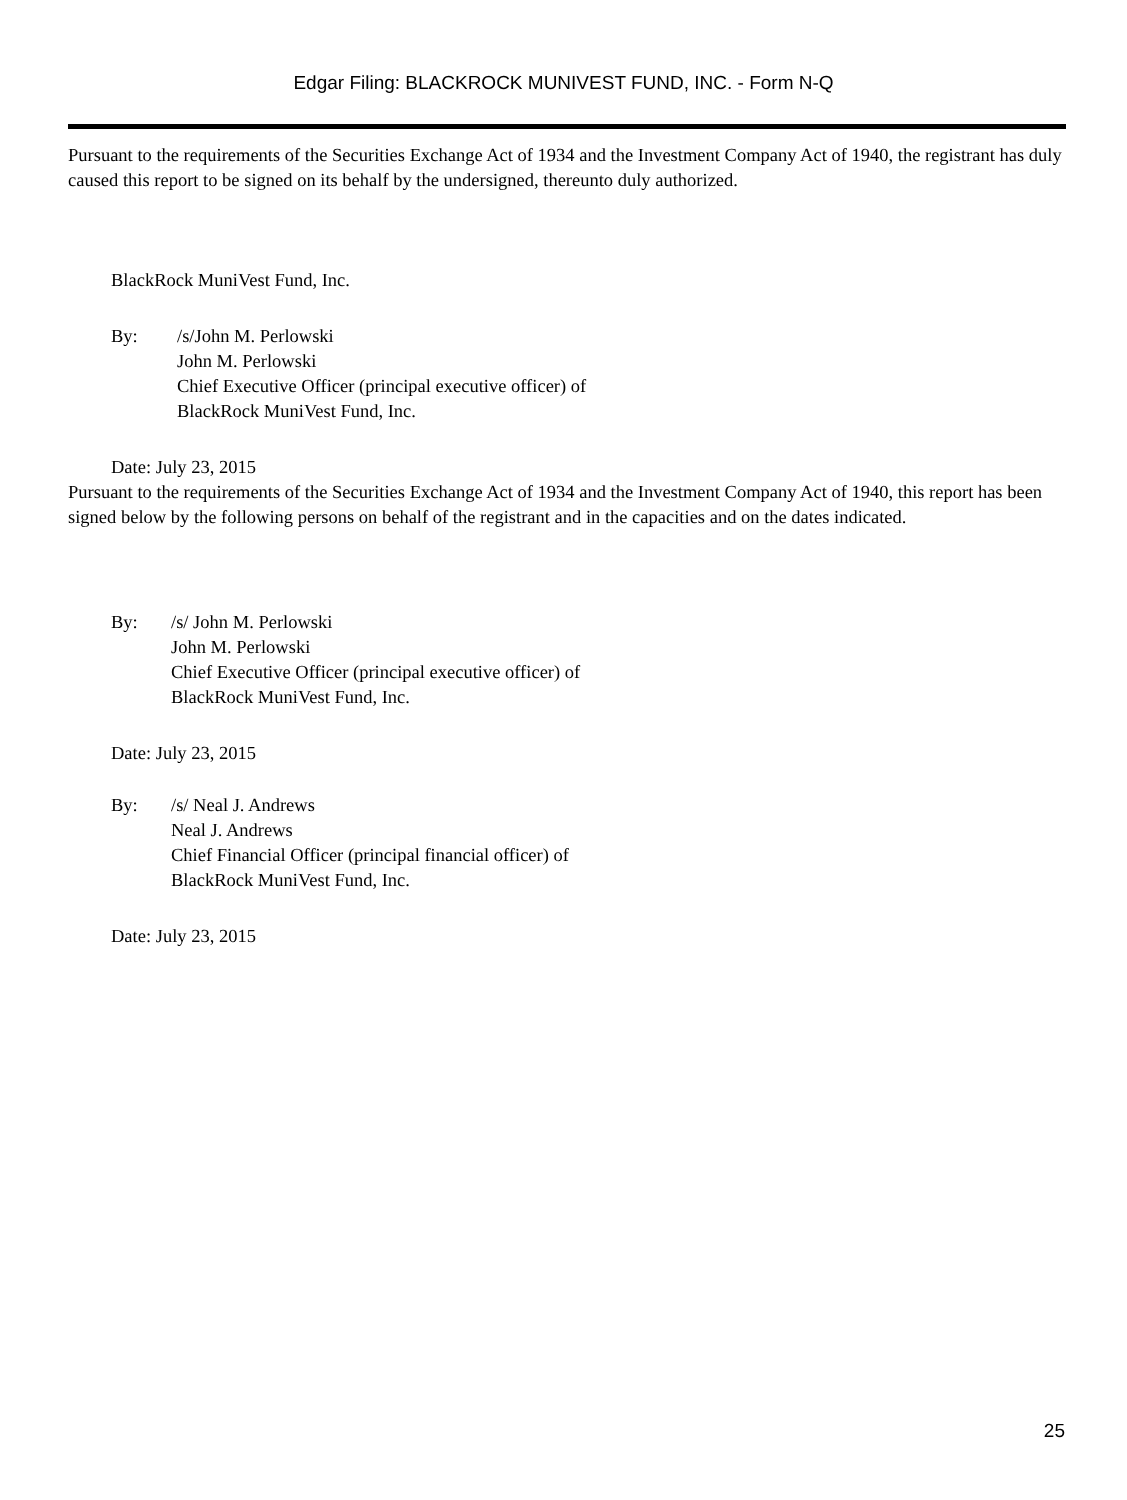Edgar Filing: BLACKROCK MUNIVEST FUND, INC. - Form N-Q
Pursuant to the requirements of the Securities Exchange Act of 1934 and the Investment Company Act of 1940, the registrant has duly caused this report to be signed on its behalf by the undersigned, thereunto duly authorized.
BlackRock MuniVest Fund, Inc.
By: /s/John M. Perlowski
John M. Perlowski
Chief Executive Officer (principal executive officer) of
BlackRock MuniVest Fund, Inc.
Date: July 23, 2015
Pursuant to the requirements of the Securities Exchange Act of 1934 and the Investment Company Act of 1940, this report has been signed below by the following persons on behalf of the registrant and in the capacities and on the dates indicated.
By: /s/ John M. Perlowski
John M. Perlowski
Chief Executive Officer (principal executive officer) of
BlackRock MuniVest Fund, Inc.
Date: July 23, 2015
By: /s/ Neal J. Andrews
Neal J. Andrews
Chief Financial Officer (principal financial officer) of
BlackRock MuniVest Fund, Inc.
Date: July 23, 2015
25